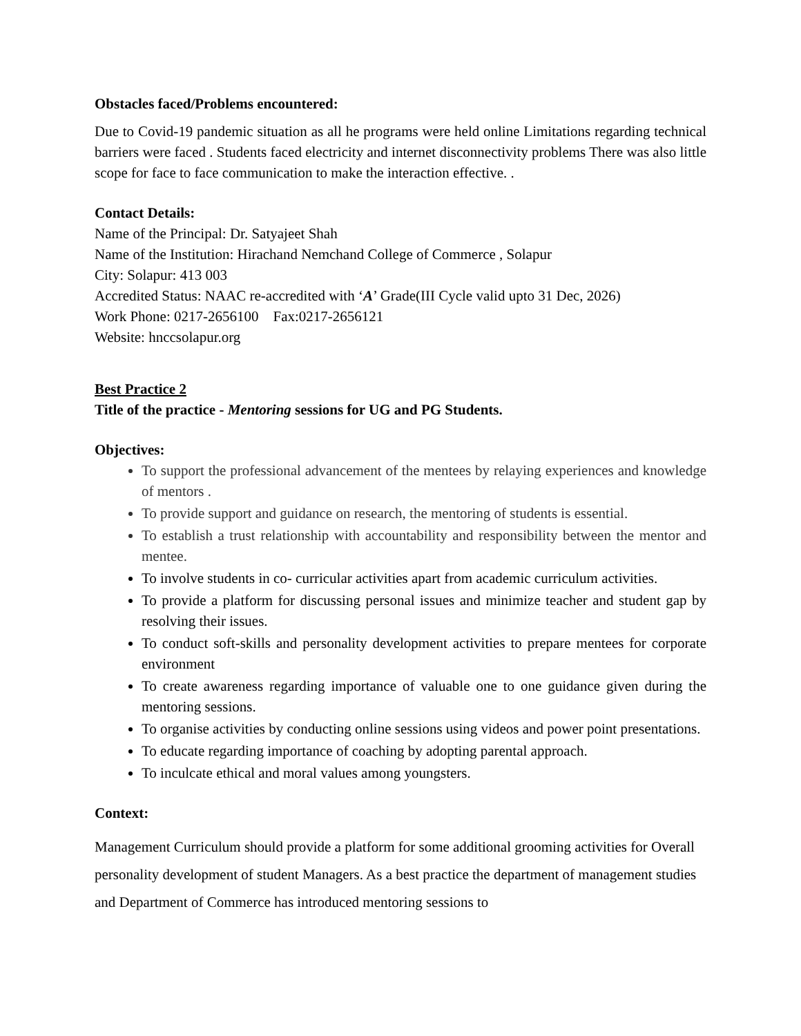Obstacles faced/Problems encountered:
Due to Covid-19 pandemic situation as all he programs were held online Limitations regarding technical barriers were faced . Students faced electricity and internet disconnectivity problems There was also little scope for face to face communication to make the interaction effective. .
Contact Details:
Name of the Principal: Dr. Satyajeet Shah
Name of the Institution: Hirachand Nemchand College of Commerce , Solapur
City: Solapur: 413 003
Accredited Status: NAAC re-accredited with ‘A’ Grade(III Cycle valid upto 31 Dec, 2026)
Work Phone: 0217-2656100 Fax:0217-2656121
Website: hnccsolapur.org
Best Practice 2
Title of the practice - Mentoring sessions for UG and PG Students.
Objectives:
To support the professional advancement of the mentees by relaying experiences and knowledge of mentors .
To provide support and guidance on research, the mentoring of students is essential.
To establish a trust relationship with accountability and responsibility between the mentor and mentee.
To involve students in co- curricular activities apart from academic curriculum activities.
To provide a platform for discussing personal issues and minimize teacher and student gap by resolving their issues.
To conduct soft-skills and personality development activities to prepare mentees for corporate environment
To create awareness regarding importance of valuable one to one guidance given during the mentoring sessions.
To organise activities by conducting online sessions using videos and power point presentations.
To educate regarding importance of coaching by adopting parental approach.
To inculcate ethical and moral values among youngsters.
Context:
Management Curriculum should provide a platform for some additional grooming activities for Overall personality development of student Managers. As a best practice the department of management studies and Department of Commerce has introduced mentoring sessions to